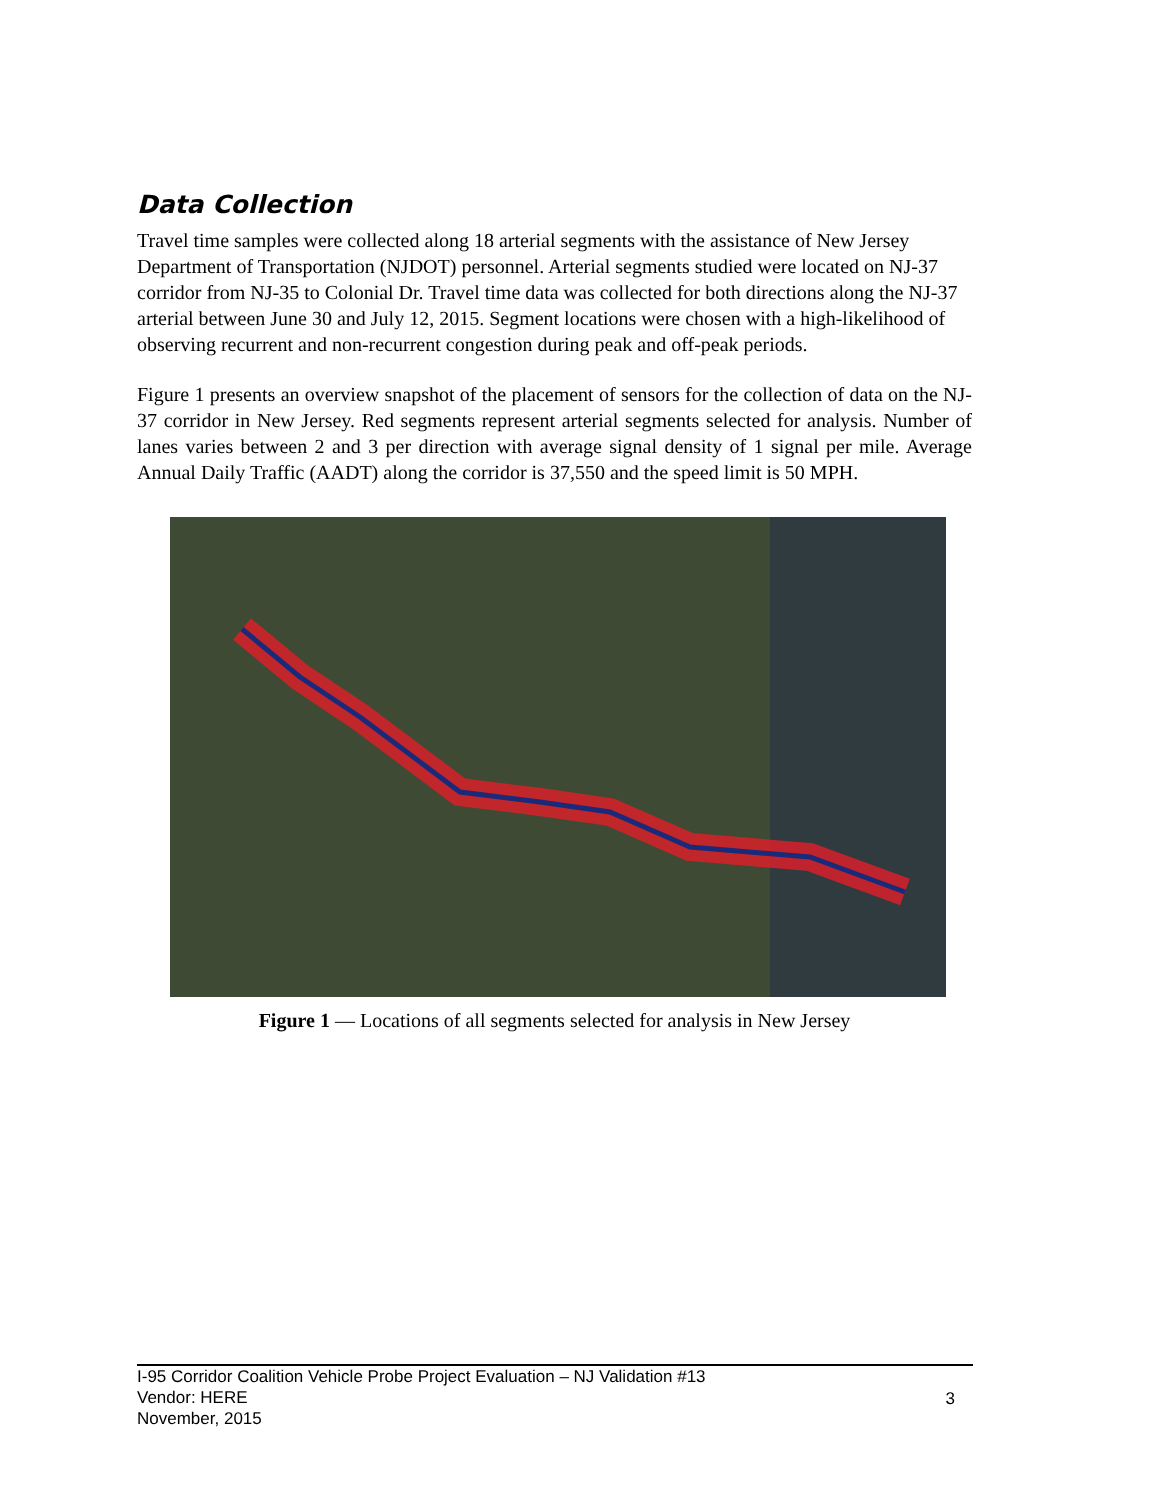Data Collection
Travel time samples were collected along 18 arterial segments with the assistance of New Jersey Department of Transportation (NJDOT) personnel. Arterial segments studied were located on NJ-37 corridor from NJ-35 to Colonial Dr. Travel time data was collected for both directions along the NJ-37 arterial between June 30 and July 12, 2015. Segment locations were chosen with a high-likelihood of observing recurrent and non-recurrent congestion during peak and off-peak periods.
Figure 1 presents an overview snapshot of the placement of sensors for the collection of data on the NJ-37 corridor in New Jersey. Red segments represent arterial segments selected for analysis. Number of lanes varies between 2 and 3 per direction with average signal density of 1 signal per mile. Average Annual Daily Traffic (AADT) along the corridor is 37,550 and the speed limit is 50 MPH.
Figure 1 — Locations of all segments selected for analysis in New Jersey
I-95 Corridor Coalition Vehicle Probe Project Evaluation – NJ Validation #13
Vendor: HERE
November, 2015
3